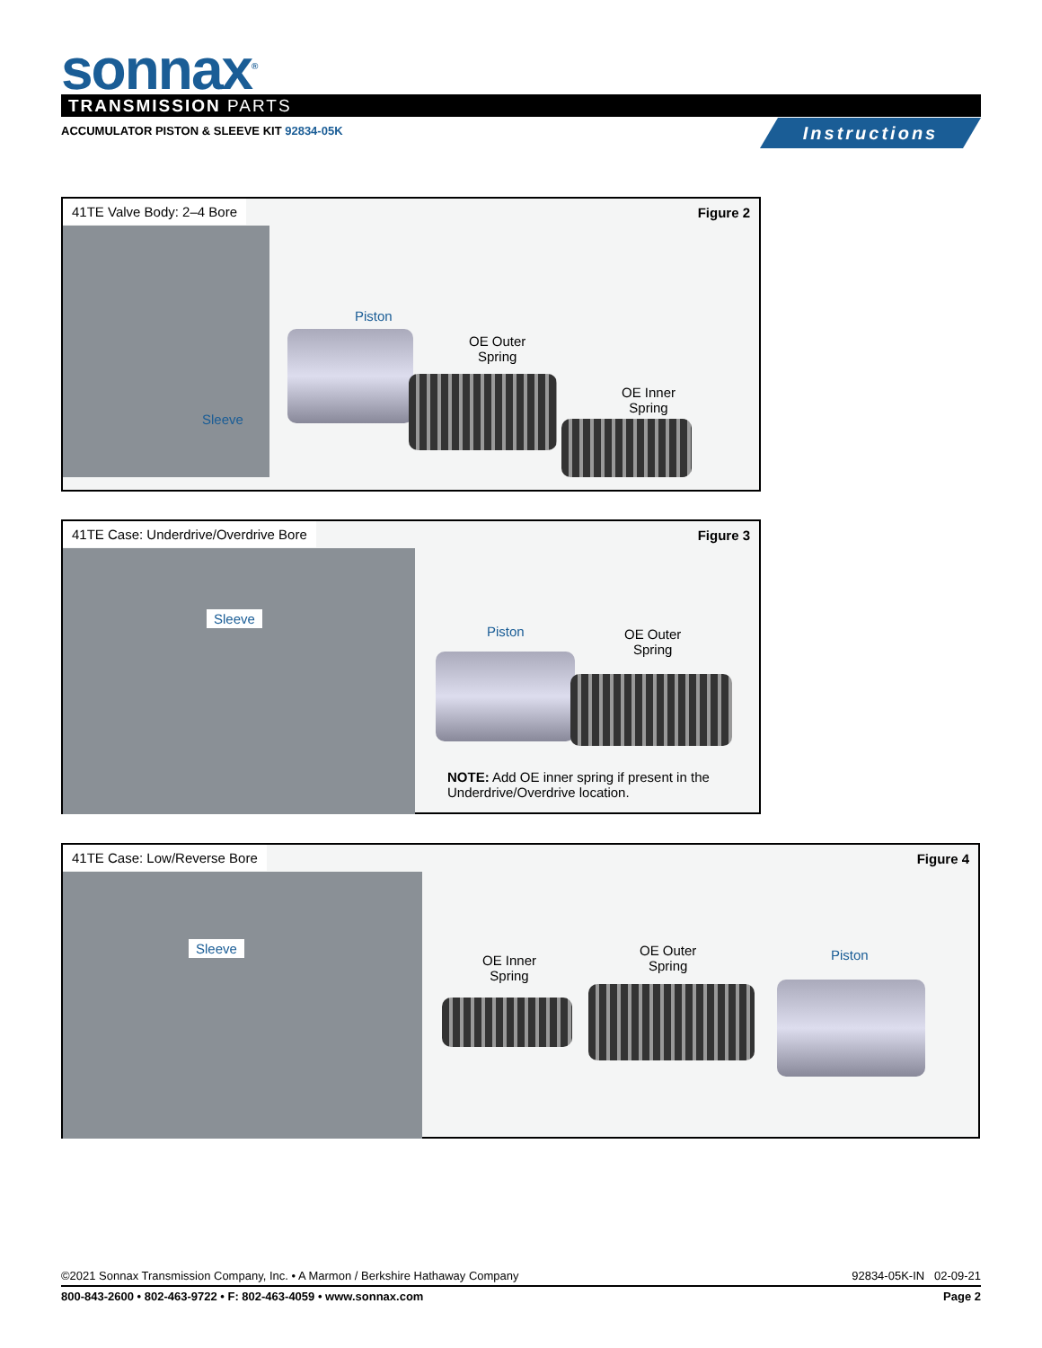sonnax<sup>®</sup> TRANSMISSION PARTS
ACCUMULATOR PISTON & SLEEVE KIT 92834-05K
Instructions
41TE Valve Body: 2–4 Bore Figure 2
Piston
OE Outer
Spring
OE Inner
Spring
Sleeve
41TE Case: Underdrive/Overdrive Bore
Figure 3
Sleeve
Piston
OE Outer
Spring
NOTE: Add OE inner spring if present in the
Underdrive/Overdrive location.
41TE Case: Low/Reverse Bore Figure 4
Sleeve
OE Inner
Spring
OE Outer
Spring
Piston
©2021 Sonnax Transmission Company, Inc. • A Marmon / Berkshire Hathaway Company 92834-05K-IN 02-09-21
800-843-2600 • 802-463-9722 • F: 802-463-4059 • www.sonnax.com Page 2